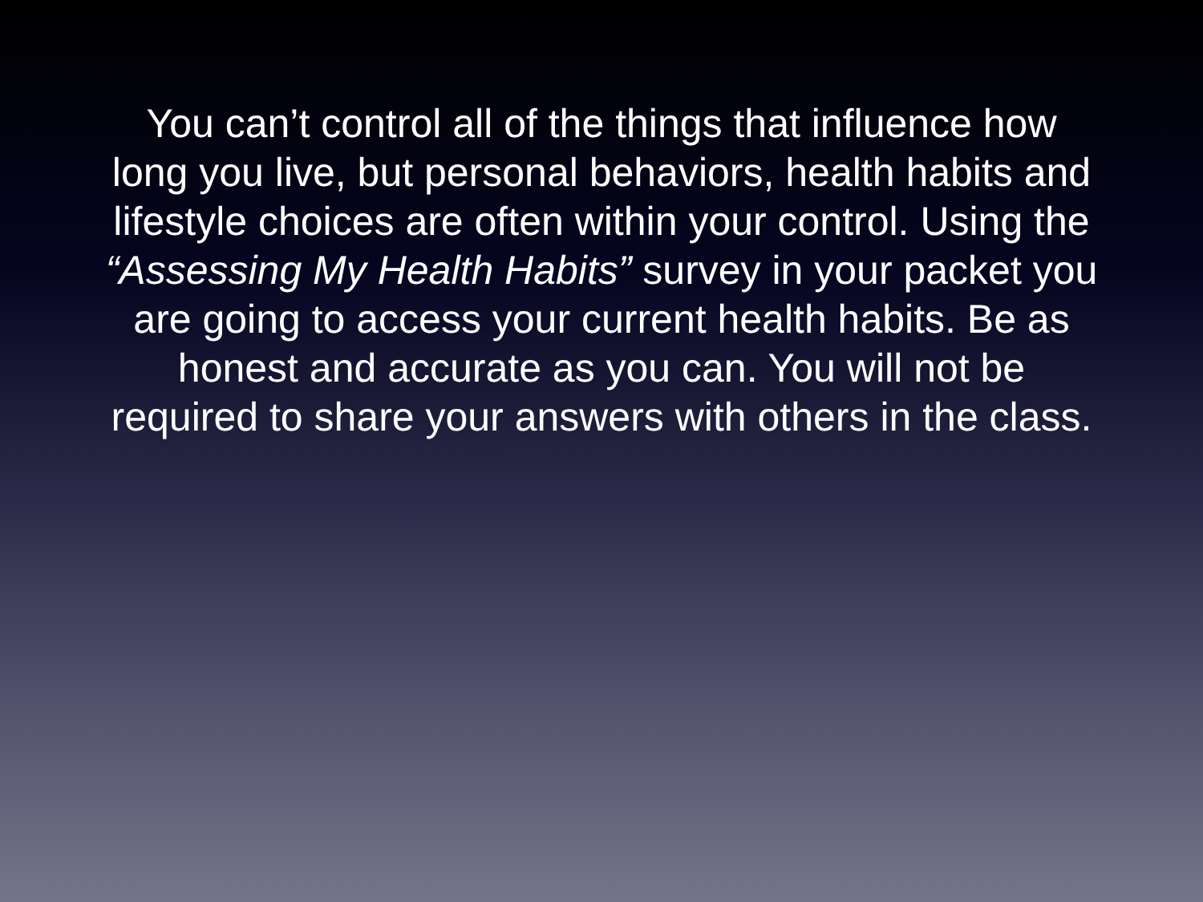You can’t control all of the things that influence how long you live, but personal behaviors, health habits and lifestyle choices are often within your control. Using the “Assessing My Health Habits” survey in your packet you are going to access your current health habits. Be as honest and accurate as you can. You will not be required to share your answers with others in the class.